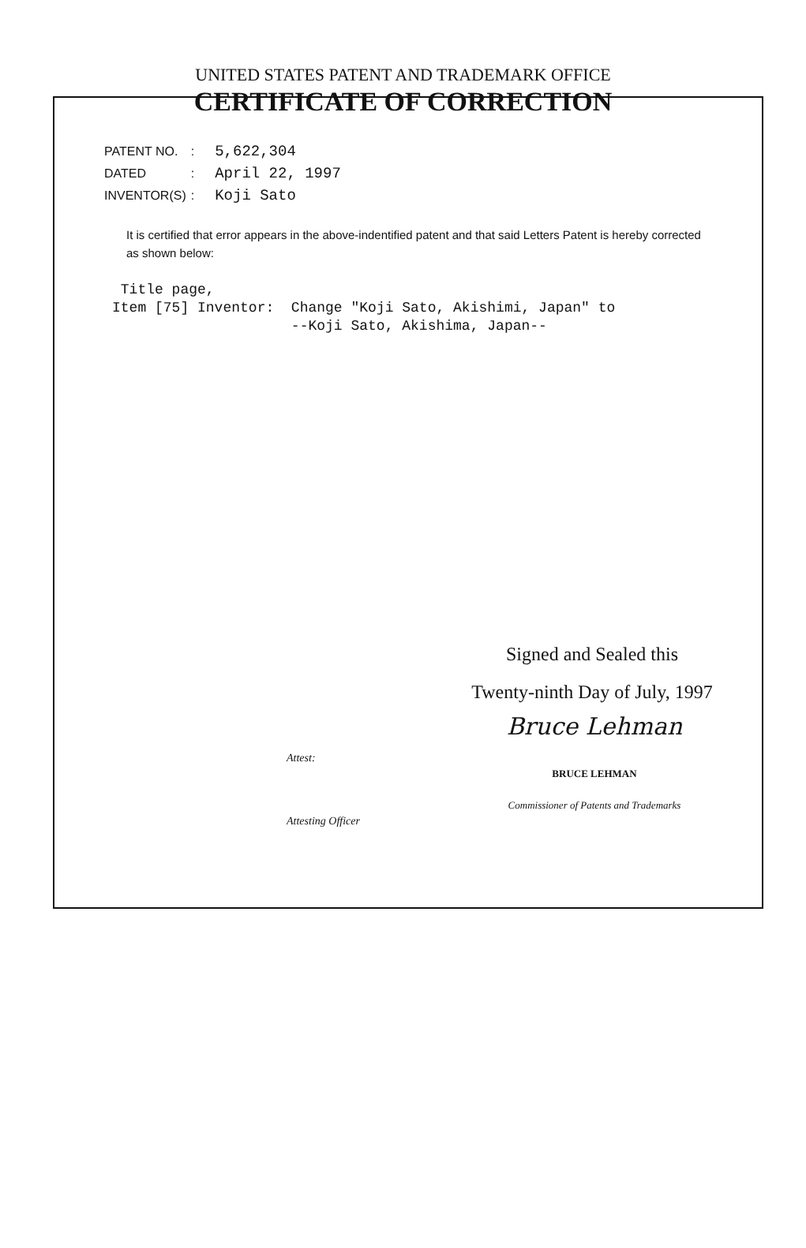UNITED STATES PATENT AND TRADEMARK OFFICE
CERTIFICATE OF CORRECTION
| PATENT NO. | : | 5,622,304 |
| DATED | : | April 22, 1997 |
| INVENTOR(S) | : | Koji Sato |
It is certified that error appears in the above-indentified patent and that said Letters Patent is hereby corrected as shown below:
Title page, Item [75] Inventor: Change "Koji Sato, Akishimi, Japan" to --Koji Sato, Akishima, Japan--
Signed and Sealed this
Twenty-ninth Day of July, 1997
Attest:
Attesting Officer
Bruce Lehman
BRUCE LEHMAN
Commissioner of Patents and Trademarks